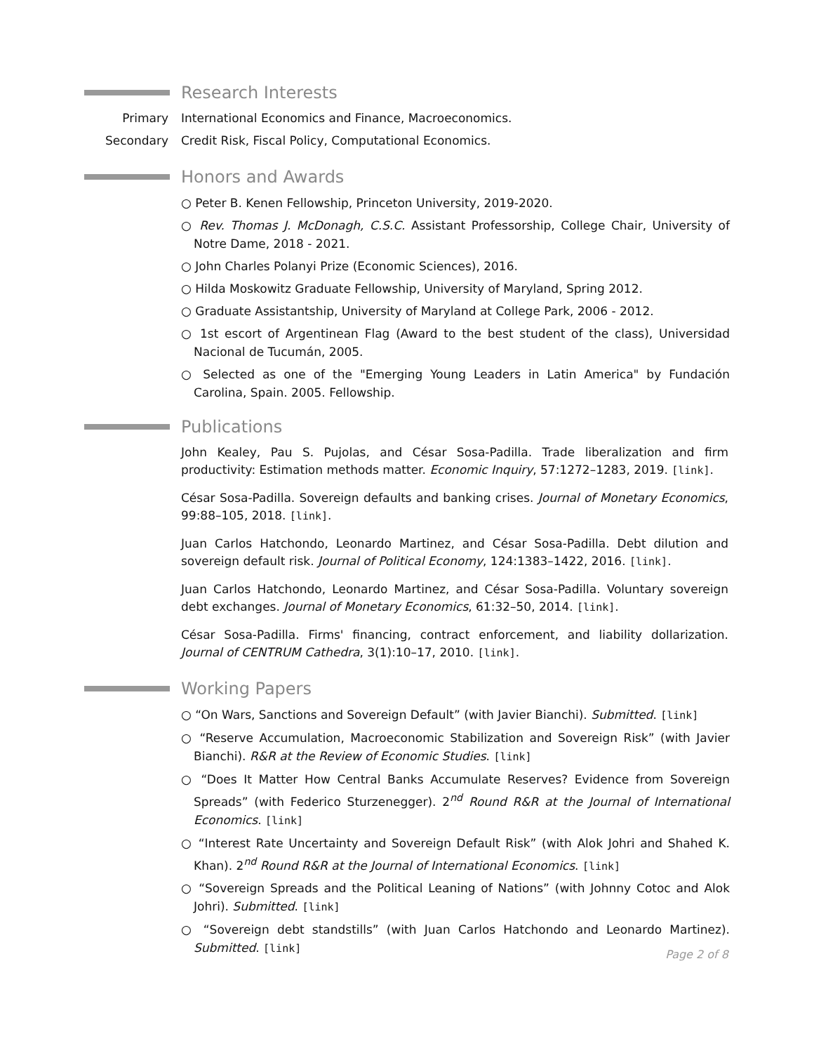Research Interests
Primary International Economics and Finance, Macroeconomics.
Secondary Credit Risk, Fiscal Policy, Computational Economics.
Honors and Awards
○ Peter B. Kenen Fellowship, Princeton University, 2019-2020.
○ Rev. Thomas J. McDonagh, C.S.C. Assistant Professorship, College Chair, University of Notre Dame, 2018 - 2021.
○ John Charles Polanyi Prize (Economic Sciences), 2016.
○ Hilda Moskowitz Graduate Fellowship, University of Maryland, Spring 2012.
○ Graduate Assistantship, University of Maryland at College Park, 2006 - 2012.
○ 1st escort of Argentinean Flag (Award to the best student of the class), Universidad Nacional de Tucumán, 2005.
○ Selected as one of the "Emerging Young Leaders in Latin America" by Fundación Carolina, Spain. 2005. Fellowship.
Publications
John Kealey, Pau S. Pujolas, and César Sosa-Padilla. Trade liberalization and firm productivity: Estimation methods matter. Economic Inquiry, 57:1272–1283, 2019. [link].
César Sosa-Padilla. Sovereign defaults and banking crises. Journal of Monetary Economics, 99:88–105, 2018. [link].
Juan Carlos Hatchondo, Leonardo Martinez, and César Sosa-Padilla. Debt dilution and sovereign default risk. Journal of Political Economy, 124:1383–1422, 2016. [link].
Juan Carlos Hatchondo, Leonardo Martinez, and César Sosa-Padilla. Voluntary sovereign debt exchanges. Journal of Monetary Economics, 61:32–50, 2014. [link].
César Sosa-Padilla. Firms' financing, contract enforcement, and liability dollarization. Journal of CENTRUM Cathedra, 3(1):10–17, 2010. [link].
Working Papers
○ “On Wars, Sanctions and Sovereign Default” (with Javier Bianchi). Submitted. [link]
○ “Reserve Accumulation, Macroeconomic Stabilization and Sovereign Risk” (with Javier Bianchi). R&R at the Review of Economic Studies. [link]
○ “Does It Matter How Central Banks Accumulate Reserves? Evidence from Sovereign Spreads” (with Federico Sturzenegger). 2<sup>nd</sup> Round R&R at the Journal of International Economics. [link]
○ “Interest Rate Uncertainty and Sovereign Default Risk” (with Alok Johri and Shahed K. Khan). 2<sup>nd</sup> Round R&R at the Journal of International Economics. [link]
○ “Sovereign Spreads and the Political Leaning of Nations” (with Johnny Cotoc and Alok Johri). Submitted. [link]
○ “Sovereign debt standstills” (with Juan Carlos Hatchondo and Leonardo Martinez). Submitted. [link]
Page 2 of 8